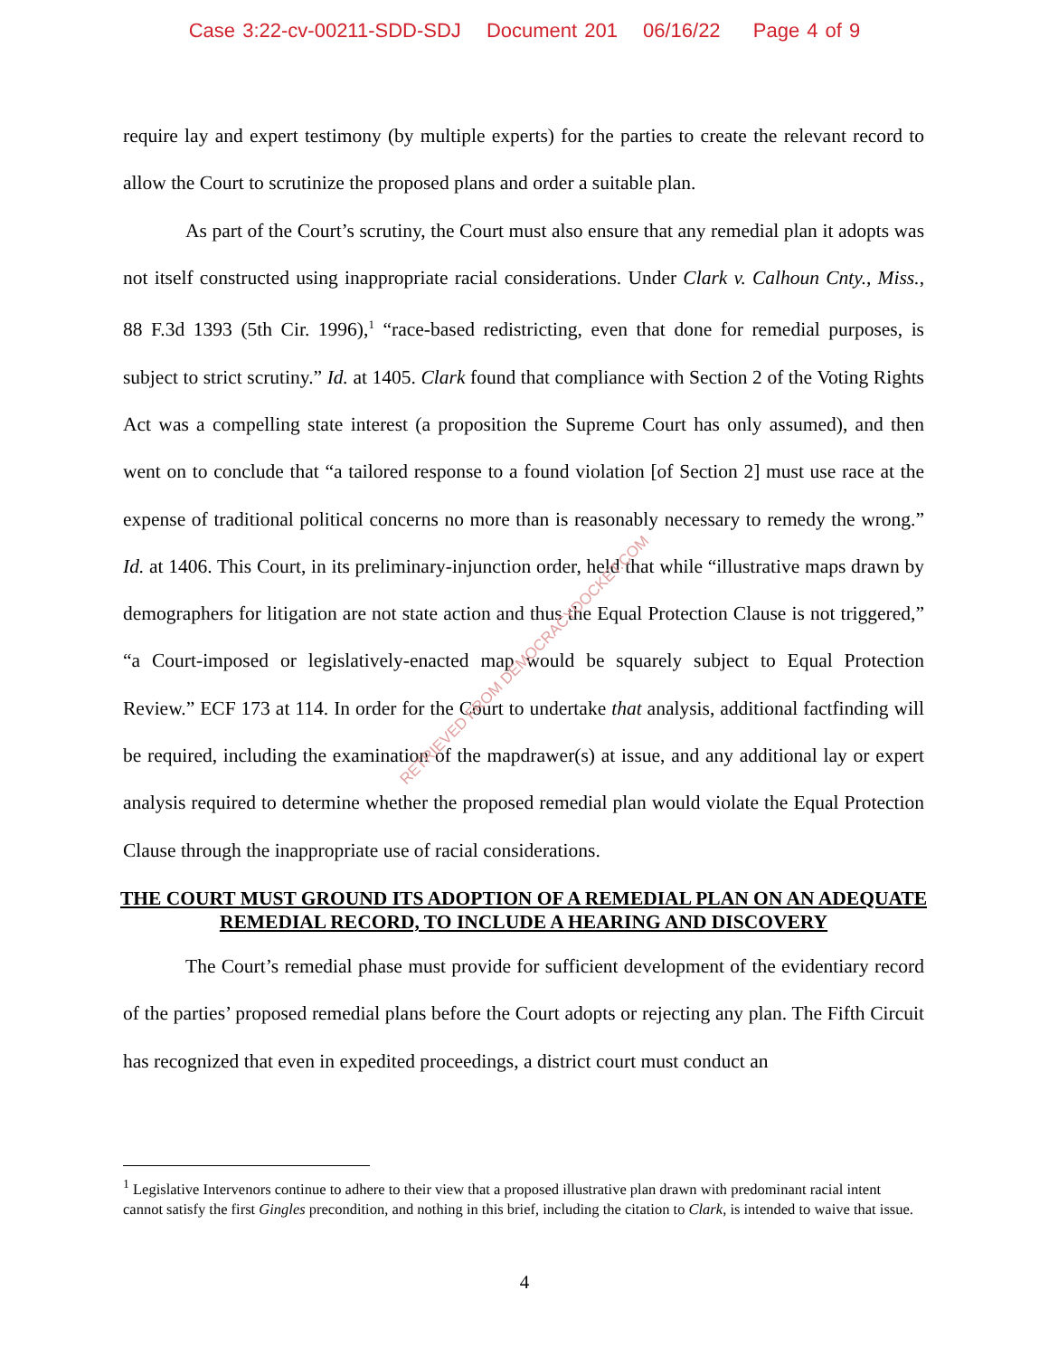Case 3:22-cv-00211-SDD-SDJ Document 201 06/16/22 Page 4 of 9
require lay and expert testimony (by multiple experts) for the parties to create the relevant record to allow the Court to scrutinize the proposed plans and order a suitable plan.
As part of the Court’s scrutiny, the Court must also ensure that any remedial plan it adopts was not itself constructed using inappropriate racial considerations. Under Clark v. Calhoun Cnty., Miss., 88 F.3d 1393 (5th Cir. 1996),<sup>1</sup> “race-based redistricting, even that done for remedial purposes, is subject to strict scrutiny.” Id. at 1405. Clark found that compliance with Section 2 of the Voting Rights Act was a compelling state interest (a proposition the Supreme Court has only assumed), and then went on to conclude that “a tailored response to a found violation [of Section 2] must use race at the expense of traditional political concerns no more than is reasonably necessary to remedy the wrong.” Id. at 1406. This Court, in its preliminary-injunction order, held that while “illustrative maps drawn by demographers for litigation are not state action and thus the Equal Protection Clause is not triggered,” “a Court-imposed or legislatively-enacted map would be squarely subject to Equal Protection Review.” ECF 173 at 114. In order for the Court to undertake that analysis, additional factfinding will be required, including the examination of the mapdrawer(s) at issue, and any additional lay or expert analysis required to determine whether the proposed remedial plan would violate the Equal Protection Clause through the inappropriate use of racial considerations.
THE COURT MUST GROUND ITS ADOPTION OF A REMEDIAL PLAN ON AN ADEQUATE REMEDIAL RECORD, TO INCLUDE A HEARING AND DISCOVERY
The Court’s remedial phase must provide for sufficient development of the evidentiary record of the parties’ proposed remedial plans before the Court adopts or rejecting any plan. The Fifth Circuit has recognized that even in expedited proceedings, a district court must conduct an
RETRIEVED FROM DEMOCRACYDOCKET.COM
<sup>1</sup> Legislative Intervenors continue to adhere to their view that a proposed illustrative plan drawn with predominant racial intent cannot satisfy the first Gingles precondition, and nothing in this brief, including the citation to Clark, is intended to waive that issue.
4